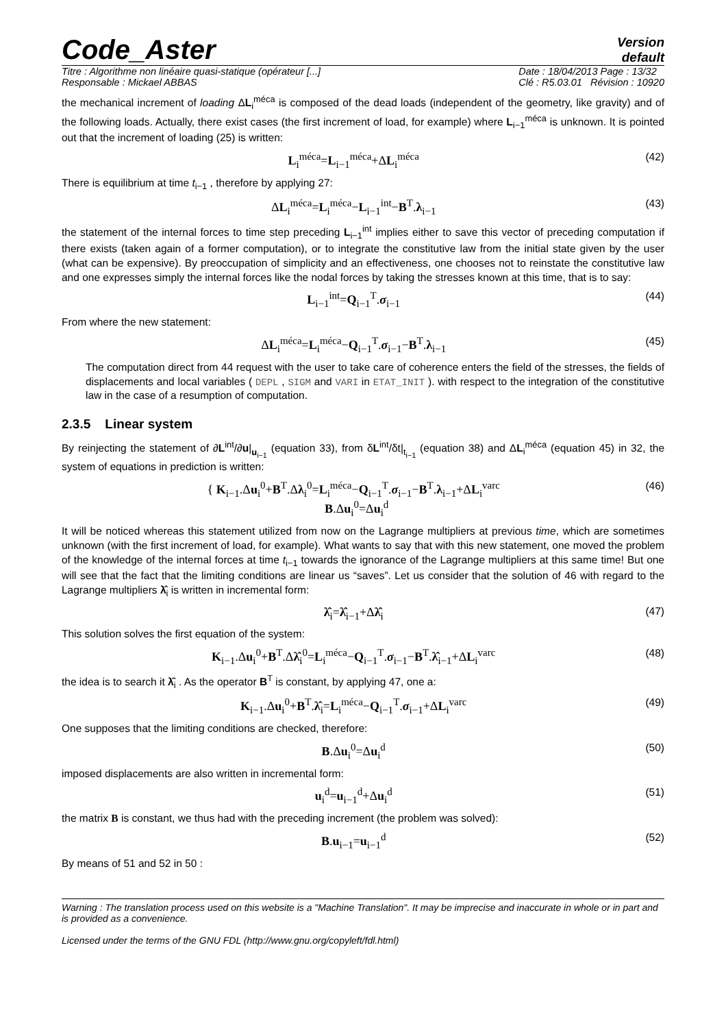Code_Aster
Version
default
Titre : Algorithme non linéaire quasi-statique (opérateur [...]
Responsable : Mickael ABBAS
Date : 18/04/2013 Page : 13/32
Clé : R5.03.01 Révision : 10920
the mechanical increment of loading ΔL<sub>i</sub><sup>méca</sup> is composed of the dead loads (independent of the geometry, like gravity) and of the following loads. Actually, there exist cases (the first increment of load, for example) where L<sub>i−1</sub><sup>méca</sup> is unknown. It is pointed out that the increment of loading (25) is written:
L<sub>i</sub><sup>méca</sup>=L<sub>i−1</sub><sup>méca</sup>+ΔL<sub>i</sub><sup>méca</sup> (42)
There is equilibrium at time t<sub>i−1</sub> , therefore by applying 27:
ΔL<sub>i</sub><sup>méca</sup>=L<sub>i</sub><sup>méca</sup>−L<sub>i−1</sub><sup>int</sup>−B<sup>T</sup>.λ<sub>i−1</sub> (43)
the statement of the internal forces to time step preceding L<sub>i−1</sub><sup>int</sup> implies either to save this vector of preceding computation if there exists (taken again of a former computation), or to integrate the constitutive law from the initial state given by the user (what can be expensive). By preoccupation of simplicity and an effectiveness, one chooses not to reinstate the constitutive law and one expresses simply the internal forces like the nodal forces by taking the stresses known at this time, that is to say:
L<sub>i−1</sub><sup>int</sup>=Q<sub>i−1</sub><sup>T</sup>.σ<sub>i−1</sub> (44)
From where the new statement:
ΔL<sub>i</sub><sup>méca</sup>=L<sub>i</sub><sup>méca</sup>−Q<sub>i−1</sub><sup>T</sup>.σ<sub>i−1</sub>−B<sup>T</sup>.λ<sub>i−1</sub> (45)
The computation direct from 44 request with the user to take care of coherence enters the field of the stresses, the fields of displacements and local variables ( DEPL , SIGM and VARI in ETAT_INIT ). with respect to the integration of the constitutive law in the case of a resumption of computation.
2.3.5 Linear system
By reinjecting the statement of ∂L<sup>int</sup>/∂u|<sub>u<sub>i−1</sub></sub> (equation 33), from δL<sup>int</sup>/δt|<sub>t<sub>i−1</sub></sub> (equation 38) and ΔL<sub>i</sub><sup>méca</sup> (equation 45) in 32, the system of equations in prediction is written:
{ K<sub>i−1</sub>.Δu<sub>i</sub><sup>0</sup>+B<sup>T</sup>.Δλ<sub>i</sub><sup>0</sup>=L<sub>i</sub><sup>méca</sup>−Q<sub>i−1</sub><sup>T</sup>.σ<sub>i−1</sub>−B<sup>T</sup>.λ<sub>i−1</sub>+ΔL<sub>i</sub><sup>varc</sup>
B.Δu<sub>i</sub><sup>0</sup>=Δu<sub>i</sub><sup>d</sup> (46)
It will be noticed whereas this statement utilized from now on the Lagrange multipliers at previous time, which are sometimes unknown (with the first increment of load, for example). What wants to say that with this new statement, one moved the problem of the knowledge of the internal forces at time t<sub>i−1</sub> towards the ignorance of the Lagrange multipliers at this same time! But one will see that the fact that the limiting conditions are linear us “saves”. Let us consider that the solution of 46 with regard to the Lagrange multipliers λ̂<sub>i</sub> is written in incremental form:
λ̂<sub>i</sub>=λ̂<sub>i−1</sub>+Δλ̂<sub>i</sub> (47)
This solution solves the first equation of the system:
K<sub>i−1</sub>.Δu<sub>i</sub><sup>0</sup>+B<sup>T</sup>.Δλ̂<sub>i</sub><sup>0</sup>=L<sub>i</sub><sup>méca</sup>−Q<sub>i−1</sub><sup>T</sup>.σ<sub>i−1</sub>−B<sup>T</sup>.λ̂<sub>i−1</sub>+ΔL<sub>i</sub><sup>varc</sup> (48)
the idea is to search it λ̂<sub>i</sub> . As the operator B<sup>T</sup> is constant, by applying 47, one a:
K<sub>i−1</sub>.Δu<sub>i</sub><sup>0</sup>+B<sup>T</sup>.λ̂<sub>i</sub>=L<sub>i</sub><sup>méca</sup>−Q<sub>i−1</sub><sup>T</sup>.σ<sub>i−1</sub>+ΔL<sub>i</sub><sup>varc</sup> (49)
One supposes that the limiting conditions are checked, therefore:
B.Δu<sub>i</sub><sup>0</sup>=Δu<sub>i</sub><sup>d</sup> (50)
imposed displacements are also written in incremental form:
u<sub>i</sub><sup>d</sup>=u<sub>i−1</sub><sup>d</sup>+Δu<sub>i</sub><sup>d</sup> (51)
the matrix B is constant, we thus had with the preceding increment (the problem was solved):
B.u<sub>i−1</sub>=u<sub>i−1</sub><sup>d</sup> (52)
By means of 51 and 52 in 50 :
Warning : The translation process used on this website is a "Machine Translation". It may be imprecise and inaccurate in whole or in part and is provided as a convenience.
Licensed under the terms of the GNU FDL (http://www.gnu.org/copyleft/fdl.html)